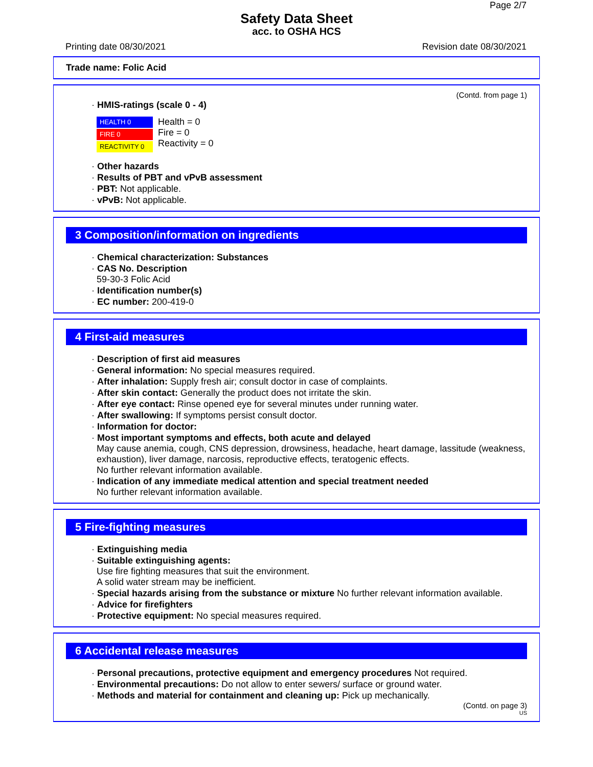Page 2/7
Safety Data Sheet
acc. to OSHA HCS
Printing date 08/30/2021 Revision date 08/30/2021
Trade name: Folic Acid
(Contd. from page 1)
· HMIS-ratings (scale 0 - 4)
HEALTH 0
FIRE 0
REACTIVITY 0
Health = 0
Fire = 0
Reactivity = 0
· Other hazards
· Results of PBT and vPvB assessment
· PBT: Not applicable.
· vPvB: Not applicable.
3 Composition/information on ingredients
· Chemical characterization: Substances
· CAS No. Description
59-30-3 Folic Acid
· Identification number(s)
· EC number: 200-419-0
4 First-aid measures
· Description of first aid measures
· General information: No special measures required.
· After inhalation: Supply fresh air; consult doctor in case of complaints.
· After skin contact: Generally the product does not irritate the skin.
· After eye contact: Rinse opened eye for several minutes under running water.
· After swallowing: If symptoms persist consult doctor.
· Information for doctor:
· Most important symptoms and effects, both acute and delayed
May cause anemia, cough, CNS depression, drowsiness, headache, heart damage, lassitude (weakness, exhaustion), liver damage, narcosis, reproductive effects, teratogenic effects.
No further relevant information available.
· Indication of any immediate medical attention and special treatment needed
No further relevant information available.
5 Fire-fighting measures
· Extinguishing media
· Suitable extinguishing agents:
Use fire fighting measures that suit the environment.
A solid water stream may be inefficient.
· Special hazards arising from the substance or mixture No further relevant information available.
· Advice for firefighters
· Protective equipment: No special measures required.
6 Accidental release measures
· Personal precautions, protective equipment and emergency procedures Not required.
· Environmental precautions: Do not allow to enter sewers/ surface or ground water.
· Methods and material for containment and cleaning up: Pick up mechanically.
(Contd. on page 3)
US